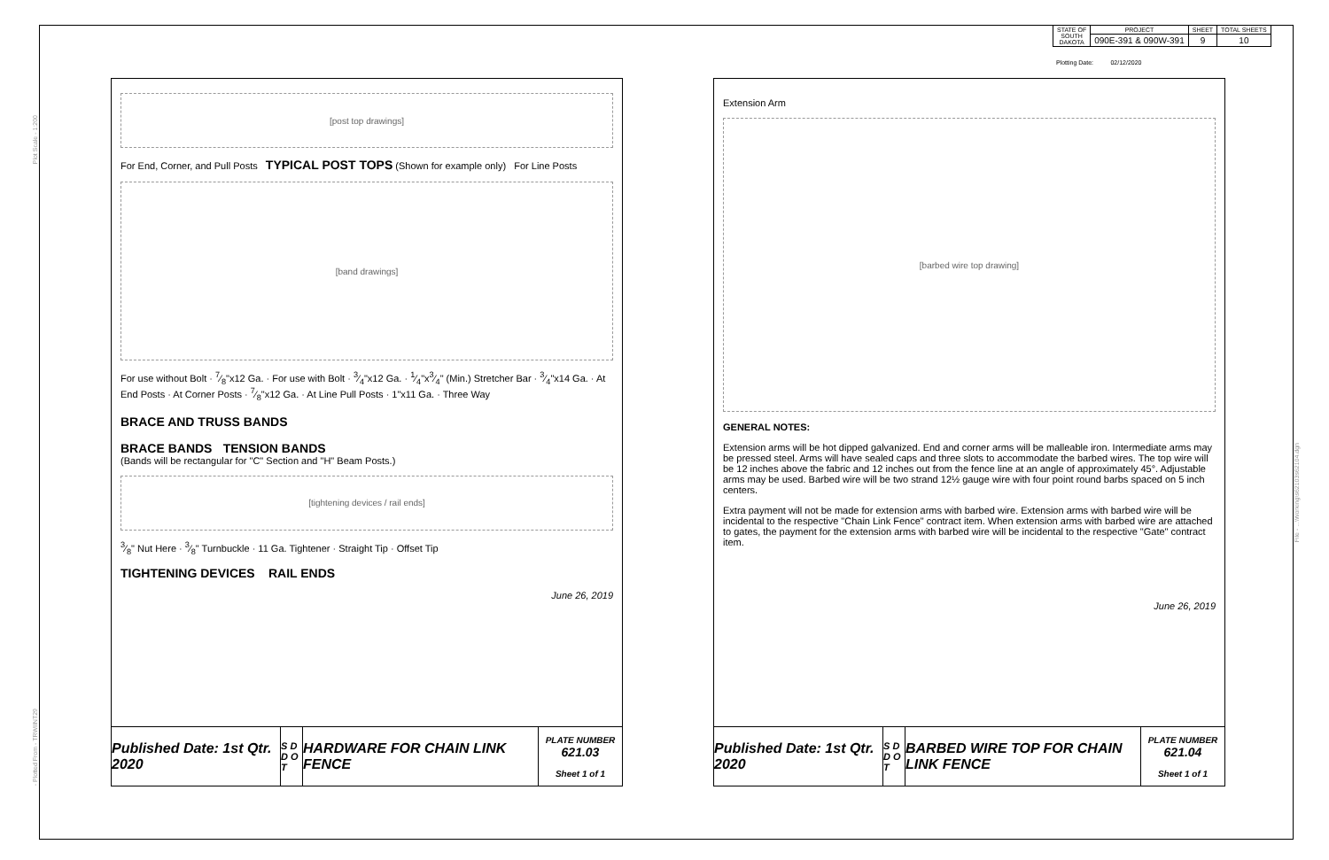Plot Scale - 1:200
- Plotted From - TRWIINT29
File - ...\Working\s62103s62104.dgn
| STATE OF SOUTH DAKOTA | PROJECT | SHEET | TOTAL SHEETS |
| | 090E-391 & 090W-391 | 9 | 10 |
Plotting Date: 02/12/2020
[post top drawings]
For End, Corner, and Pull Posts TYPICAL POST TOPS (Shown for example only) For Line Posts
[band drawings]
For use without Bolt · 7⁄8"x12 Ga. · For use with Bolt · 3⁄4"x12 Ga. · 1⁄4"x3⁄4" (Min.) Stretcher Bar · 3⁄4"x14 Ga. · At End Posts · At Corner Posts · 7⁄8"x12 Ga. · At Line Pull Posts · 1"x11 Ga. · Three Way
BRACE AND TRUSS BANDS
BRACE BANDS TENSION BANDS
(Bands will be rectangular for "C" Section and "H" Beam Posts.)
[tightening devices / rail ends]
3⁄8" Nut Here · 3⁄8" Turnbuckle · 11 Ga. Tightener · Straight Tip · Offset Tip
TIGHTENING DEVICES RAIL ENDS
June 26, 2019
Published Date: 1st Qtr. 2020
S D D O T
HARDWARE FOR CHAIN LINK FENCE
PLATE NUMBER
621.03
Sheet 1 of 1
Extension Arm
[barbed wire top drawing]
GENERAL NOTES:
Extension arms will be hot dipped galvanized. End and corner arms will be malleable iron. Intermediate arms may be pressed steel. Arms will have sealed caps and three slots to accommodate the barbed wires. The top wire will be 12 inches above the fabric and 12 inches out from the fence line at an angle of approximately 45°. Adjustable arms may be used. Barbed wire will be two strand 12½ gauge wire with four point round barbs spaced on 5 inch centers.
Extra payment will not be made for extension arms with barbed wire. Extension arms with barbed wire will be incidental to the respective "Chain Link Fence" contract item. When extension arms with barbed wire are attached to gates, the payment for the extension arms with barbed wire will be incidental to the respective "Gate" contract item.
June 26, 2019
Published Date: 1st Qtr. 2020
S D D O T
BARBED WIRE TOP FOR CHAIN LINK FENCE
PLATE NUMBER
621.04
Sheet 1 of 1